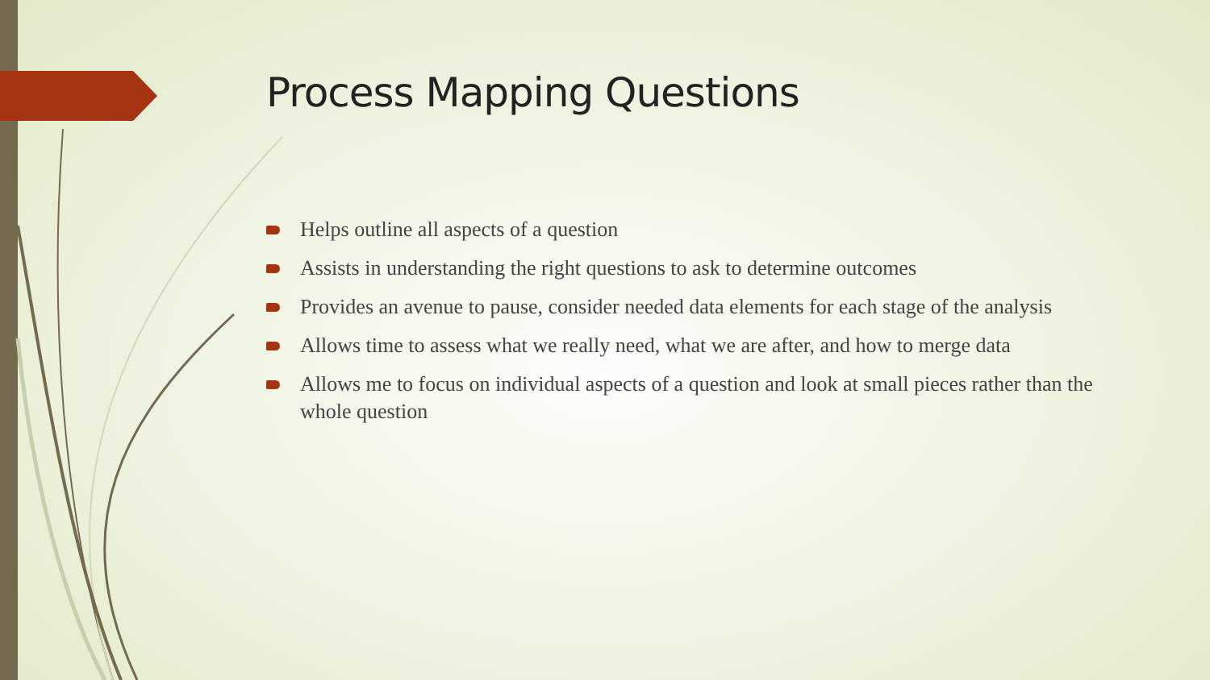Process Mapping Questions
Helps outline all aspects of a question
Assists in understanding the right questions to ask to determine outcomes
Provides an avenue to pause, consider needed data elements for each stage of the analysis
Allows time to assess what we really need, what we are after, and how to merge data
Allows me to focus on individual aspects of a question and look at small pieces rather than the whole question